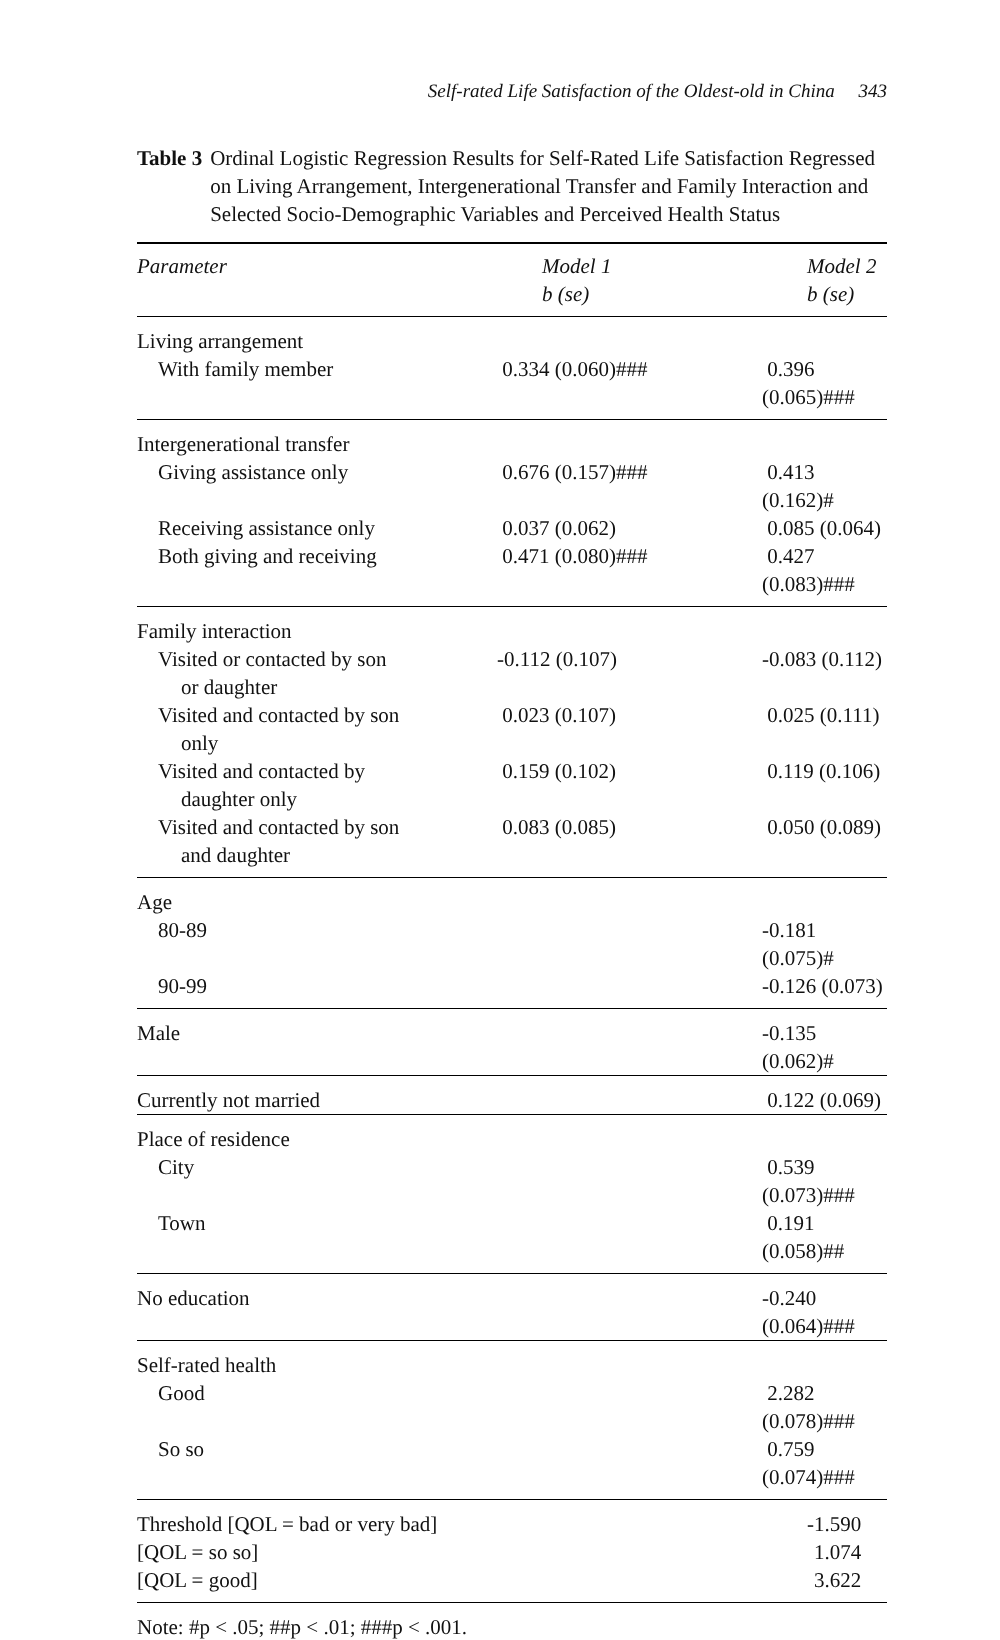Self-rated Life Satisfaction of the Oldest-old in China 343
Table 3 Ordinal Logistic Regression Results for Self-Rated Life Satisfaction Regressed on Living Arrangement, Intergenerational Transfer and Family Interaction and Selected Socio-Demographic Variables and Perceived Health Status
| Parameter | Model 1 b (se) | Model 2 b (se) |
| --- | --- | --- |
| Living arrangement | | |
| With family member | 0.334 (0.060)### | 0.396 (0.065)### |
| Intergenerational transfer | | |
| Giving assistance only | 0.676 (0.157)### | 0.413 (0.162)# |
| Receiving assistance only | 0.037 (0.062) | 0.085 (0.064) |
| Both giving and receiving | 0.471 (0.080)### | 0.427 (0.083)### |
| Family interaction | | |
| Visited or contacted by son or daughter | -0.112 (0.107) | -0.083 (0.112) |
| Visited and contacted by son only | 0.023 (0.107) | 0.025 (0.111) |
| Visited and contacted by daughter only | 0.159 (0.102) | 0.119 (0.106) |
| Visited and contacted by son and daughter | 0.083 (0.085) | 0.050 (0.089) |
| Age | | |
| 80-89 | | -0.181 (0.075)# |
| 90-99 | | -0.126 (0.073) |
| Male | | -0.135 (0.062)# |
| Currently not married | | 0.122 (0.069) |
| Place of residence | | |
| City | | 0.539 (0.073)### |
| Town | | 0.191 (0.058)## |
| No education | | -0.240 (0.064)### |
| Self-rated health | | |
| Good | | 2.282 (0.078)### |
| So so | | 0.759 (0.074)### |
| Threshold [QOL = bad or very bad] | | -1.590 |
| [QOL = so so] | | 1.074 |
| [QOL = good] | | 3.622 |
Note: #p < .05; ##p < .01; ###p < .001.